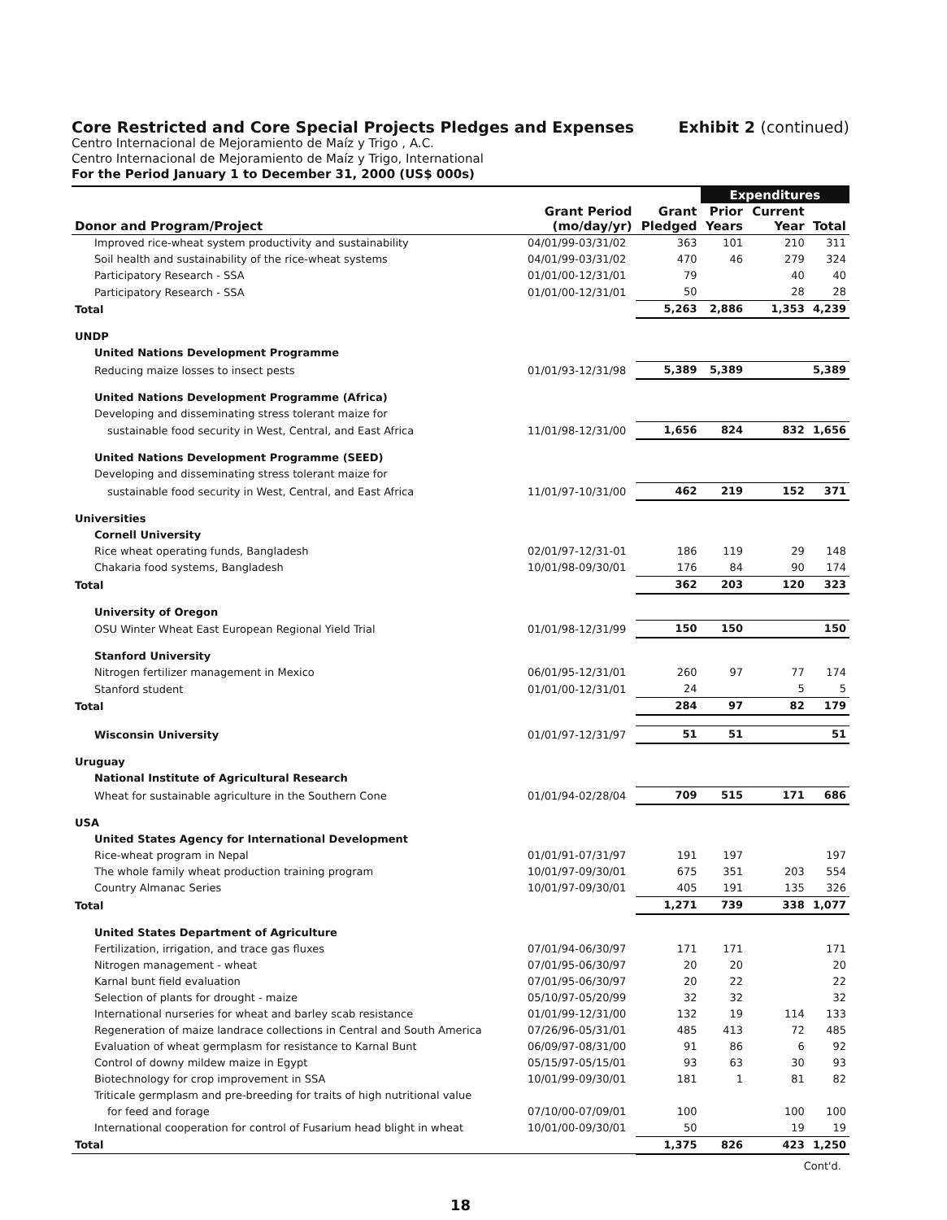Core Restricted and Core Special Projects Pledges and Expenses Exhibit 2 (continued)
Centro Internacional de Mejoramiento de Maíz y Trigo , A.C.
Centro Internacional de Mejoramiento de Maíz y Trigo, International
For the Period January 1 to December 31, 2000 (US$ 000s)
| | | | Expenditures | | |
| --- | --- | --- | --- | --- | --- |
| Donor and Program/Project | Grant Period (mo/day/yr) | Grant Pledged | Prior Years | Current Year | Total |
| Improved rice-wheat system productivity and sustainability | 04/01/99-03/31/02 | 363 | 101 | 210 | 311 |
| Soil health and sustainability of the rice-wheat systems | 04/01/99-03/31/02 | 470 | 46 | 279 | 324 |
| Participatory Research - SSA | 01/01/00-12/31/01 | 79 | | 40 | 40 |
| Participatory Research - SSA | 01/01/00-12/31/01 | 50 | | 28 | 28 |
| Total | | 5,263 | 2,886 | 1,353 | 4,239 |
| UNDP | | | | | |
| United Nations Development Programme | | | | | |
| Reducing maize losses to insect pests | 01/01/93-12/31/98 | 5,389 | 5,389 | | 5,389 |
| United Nations Development Programme (Africa) | | | | | |
| Developing and disseminating stress tolerant maize for | | | | | |
| sustainable food security in West, Central, and East Africa | 11/01/98-12/31/00 | 1,656 | 824 | 832 | 1,656 |
| United Nations Development Programme (SEED) | | | | | |
| Developing and disseminating stress tolerant maize for | | | | | |
| sustainable food security in West, Central, and East Africa | 11/01/97-10/31/00 | 462 | 219 | 152 | 371 |
| Universities | | | | | |
| Cornell University | | | | | |
| Rice wheat operating funds, Bangladesh | 02/01/97-12/31-01 | 186 | 119 | 29 | 148 |
| Chakaria food systems, Bangladesh | 10/01/98-09/30/01 | 176 | 84 | 90 | 174 |
| Total | | 362 | 203 | 120 | 323 |
| University of Oregon | | | | | |
| OSU Winter Wheat East European Regional Yield Trial | 01/01/98-12/31/99 | 150 | 150 | | 150 |
| Stanford University | | | | | |
| Nitrogen fertilizer management in Mexico | 06/01/95-12/31/01 | 260 | 97 | 77 | 174 |
| Stanford student | 01/01/00-12/31/01 | 24 | | 5 | 5 |
| Total | | 284 | 97 | 82 | 179 |
| Wisconsin University | 01/01/97-12/31/97 | 51 | 51 | | 51 |
| Uruguay | | | | | |
| National Institute of Agricultural Research | | | | | |
| Wheat for sustainable agriculture in the Southern Cone | 01/01/94-02/28/04 | 709 | 515 | 171 | 686 |
| USA | | | | | |
| United States Agency for International Development | | | | | |
| Rice-wheat program in Nepal | 01/01/91-07/31/97 | 191 | 197 | | 197 |
| The whole family wheat production training program | 10/01/97-09/30/01 | 675 | 351 | 203 | 554 |
| Country Almanac Series | 10/01/97-09/30/01 | 405 | 191 | 135 | 326 |
| Total | | 1,271 | 739 | 338 | 1,077 |
| United States Department of Agriculture | | | | | |
| Fertilization, irrigation, and trace gas fluxes | 07/01/94-06/30/97 | 171 | 171 | | 171 |
| Nitrogen management - wheat | 07/01/95-06/30/97 | 20 | 20 | | 20 |
| Karnal bunt field evaluation | 07/01/95-06/30/97 | 20 | 22 | | 22 |
| Selection of plants for drought - maize | 05/10/97-05/20/99 | 32 | 32 | | 32 |
| International nurseries for wheat and barley scab resistance | 01/01/99-12/31/00 | 132 | 19 | 114 | 133 |
| Regeneration of maize landrace collections in Central and South America | 07/26/96-05/31/01 | 485 | 413 | 72 | 485 |
| Evaluation of wheat germplasm for resistance to Karnal Bunt | 06/09/97-08/31/00 | 91 | 86 | 6 | 92 |
| Control of downy mildew maize in Egypt | 05/15/97-05/15/01 | 93 | 63 | 30 | 93 |
| Biotechnology for crop improvement in SSA | 10/01/99-09/30/01 | 181 | 1 | 81 | 82 |
| Triticale germplasm and pre-breeding for traits of high nutritional value | | | | | |
| for feed and forage | 07/10/00-07/09/01 | 100 | | 100 | 100 |
| International cooperation for control of Fusarium head blight in wheat | 10/01/00-09/30/01 | 50 | | 19 | 19 |
| Total | | 1,375 | 826 | 423 | 1,250 |
Cont'd.
18